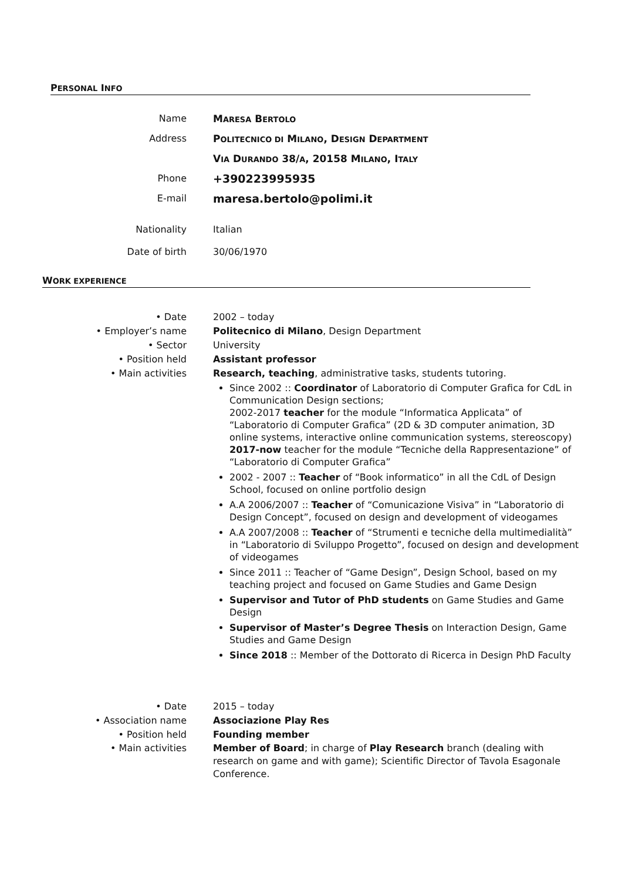PERSONAL INFO
Name MARESA BERTOLO
Address POLITECNICO DI MILANO, DESIGN DEPARTMENT
VIA DURANDO 38/A, 20158 MILANO, ITALY
Phone
+390223995935
E-mail
maresa.bertolo@polimi.it
Nationality Italian
Date of birth 30/06/1970
WORK EXPERIENCE
• Date 2002 – today
• Employer’s name Politecnico di Milano, Design Department
• Sector University
• Position held Assistant professor
• Main activities Research, teaching, administrative tasks, students tutoring.
Since 2002 :: Coordinator of Laboratorio di Computer Grafica for CdL in Communication Design sections;
2002-2017 teacher for the module “Informatica Applicata” of “Laboratorio di Computer Grafica” (2D & 3D computer animation, 3D online systems, interactive online communication systems, stereoscopy) 2017-now teacher for the module “Tecniche della Rappresentazione” of “Laboratorio di Computer Grafica”
2002 - 2007 :: Teacher of “Book informatico” in all the CdL of Design School, focused on online portfolio design
A.A 2006/2007 :: Teacher of “Comunicazione Visiva” in “Laboratorio di Design Concept”, focused on design and development of videogames
A.A 2007/2008 :: Teacher of “Strumenti e tecniche della multimedialità” in “Laboratorio di Sviluppo Progetto”, focused on design and development of videogames
Since 2011 :: Teacher of “Game Design”, Design School, based on my teaching project and focused on Game Studies and Game Design
Supervisor and Tutor of PhD students on Game Studies and Game Design
Supervisor of Master’s Degree Thesis on Interaction Design, Game Studies and Game Design
Since 2018 :: Member of the Dottorato di Ricerca in Design PhD Faculty
• Date 2015 – today
• Association name Associazione Play Res
• Position held Founding member
• Main activities Member of Board; in charge of Play Research branch (dealing with research on game and with game); Scientific Director of Tavola Esagonale Conference.